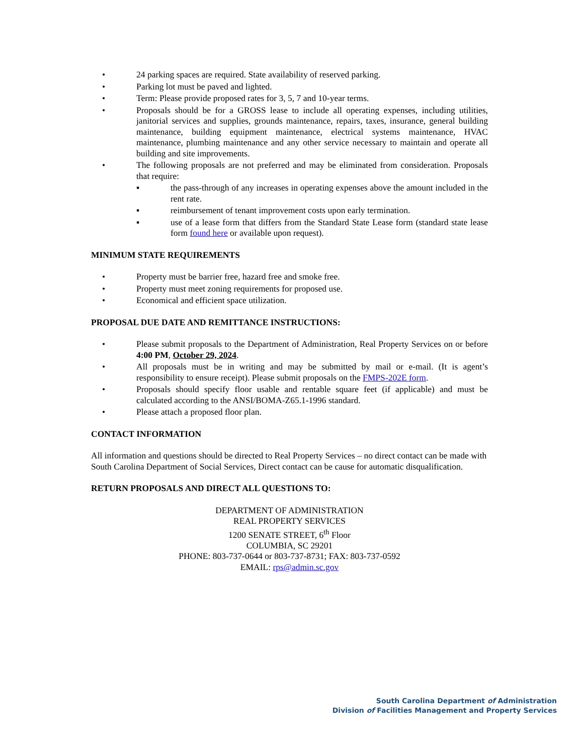• 24 parking spaces are required. State availability of reserved parking.
• Parking lot must be paved and lighted.
• Term: Please provide proposed rates for 3, 5, 7 and 10-year terms.
• Proposals should be for a GROSS lease to include all operating expenses, including utilities, janitorial services and supplies, grounds maintenance, repairs, taxes, insurance, general building maintenance, building equipment maintenance, electrical systems maintenance, HVAC maintenance, plumbing maintenance and any other service necessary to maintain and operate all building and site improvements.
• The following proposals are not preferred and may be eliminated from consideration. Proposals that require:
▪ the pass-through of any increases in operating expenses above the amount included in the rent rate.
▪ reimbursement of tenant improvement costs upon early termination.
▪ use of a lease form that differs from the Standard State Lease form (standard state lease form found here or available upon request).
MINIMUM STATE REQUIREMENTS
• Property must be barrier free, hazard free and smoke free.
• Property must meet zoning requirements for proposed use.
• Economical and efficient space utilization.
PROPOSAL DUE DATE AND REMITTANCE INSTRUCTIONS:
• Please submit proposals to the Department of Administration, Real Property Services on or before 4:00 PM, October 29, 2024.
• All proposals must be in writing and may be submitted by mail or e-mail. (It is agent’s responsibility to ensure receipt). Please submit proposals on the FMPS-202E form.
• Proposals should specify floor usable and rentable square feet (if applicable) and must be calculated according to the ANSI/BOMA-Z65.1-1996 standard.
• Please attach a proposed floor plan.
CONTACT INFORMATION
All information and questions should be directed to Real Property Services – no direct contact can be made with South Carolina Department of Social Services, Direct contact can be cause for automatic disqualification.
RETURN PROPOSALS AND DIRECT ALL QUESTIONS TO:
DEPARTMENT OF ADMINISTRATION
REAL PROPERTY SERVICES
1200 SENATE STREET, 6<sup>th</sup> Floor
COLUMBIA, SC 29201
PHONE: 803-737-0644 or 803-737-8731; FAX: 803-737-0592
EMAIL: rps@admin.sc.gov
South Carolina Department of Administration
Division of Facilities Management and Property Services